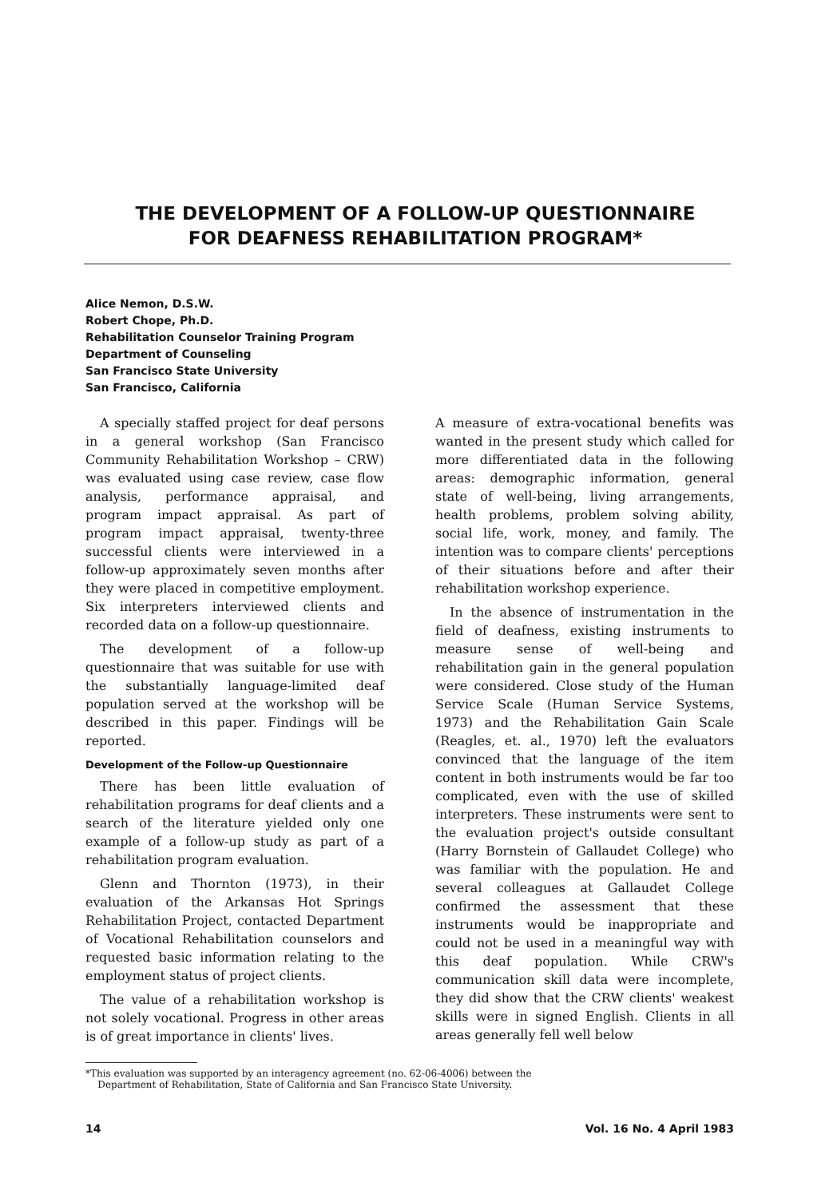THE DEVELOPMENT OF A FOLLOW-UP QUESTIONNAIRE
FOR DEAFNESS REHABILITATION PROGRAM*
Alice Nemon, D.S.W.
Robert Chope, Ph.D.
Rehabilitation Counselor Training Program
Department of Counseling
San Francisco State University
San Francisco, California
A specially staffed project for deaf persons in a general workshop (San Francisco Community Rehabilitation Workshop – CRW) was evaluated using case review, case flow analysis, performance appraisal, and program impact appraisal. As part of program impact appraisal, twenty-three successful clients were interviewed in a follow-up approximately seven months after they were placed in competitive employment. Six interpreters interviewed clients and recorded data on a follow-up questionnaire.
The development of a follow-up questionnaire that was suitable for use with the substantially language-limited deaf population served at the workshop will be described in this paper. Findings will be reported.
Development of the Follow-up Questionnaire
There has been little evaluation of rehabilitation programs for deaf clients and a search of the literature yielded only one example of a follow-up study as part of a rehabilitation program evaluation.
Glenn and Thornton (1973), in their evaluation of the Arkansas Hot Springs Rehabilitation Project, contacted Department of Vocational Rehabilitation counselors and requested basic information relating to the employment status of project clients.
The value of a rehabilitation workshop is not solely vocational. Progress in other areas is of great importance in clients' lives.
A measure of extra-vocational benefits was wanted in the present study which called for more differentiated data in the following areas: demographic information, general state of well-being, living arrangements, health problems, problem solving ability, social life, work, money, and family. The intention was to compare clients' perceptions of their situations before and after their rehabilitation workshop experience.
In the absence of instrumentation in the field of deafness, existing instruments to measure sense of well-being and rehabilitation gain in the general population were considered. Close study of the Human Service Scale (Human Service Systems, 1973) and the Rehabilitation Gain Scale (Reagles, et. al., 1970) left the evaluators convinced that the language of the item content in both instruments would be far too complicated, even with the use of skilled interpreters. These instruments were sent to the evaluation project's outside consultant (Harry Bornstein of Gallaudet College) who was familiar with the population. He and several colleagues at Gallaudet College confirmed the assessment that these instruments would be inappropriate and could not be used in a meaningful way with this deaf population. While CRW's communication skill data were incomplete, they did show that the CRW clients' weakest skills were in signed English. Clients in all areas generally fell well below
*This evaluation was supported by an interagency agreement (no. 62-06-4006) between the
Department of Rehabilitation, State of California and San Francisco State University.
14 Vol. 16 No. 4 April 1983